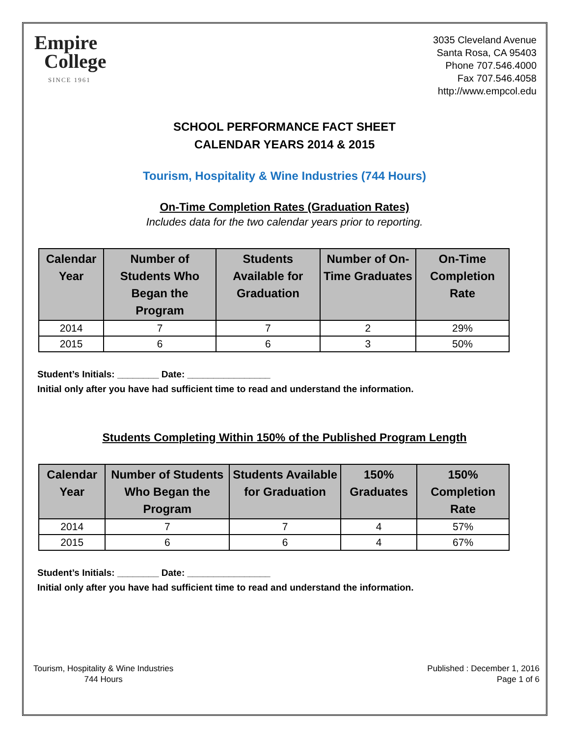Empire
College
SINCE 1961
3035 Cleveland Avenue
Santa Rosa, CA 95403
Phone 707.546.4000
Fax 707.546.4058
http://www.empcol.edu
SCHOOL PERFORMANCE FACT SHEET
CALENDAR YEARS 2014 & 2015
Tourism, Hospitality & Wine Industries (744 Hours)
On-Time Completion Rates (Graduation Rates)
Includes data for the two calendar years prior to reporting.
| Calendar Year | Number of Students Who Began the Program | Students Available for Graduation | Number of On-Time Graduates | On-Time Completion Rate |
| --- | --- | --- | --- | --- |
| 2014 | 7 | 7 | 2 | 29% |
| 2015 | 6 | 6 | 3 | 50% |
Student’s Initials: ________ Date: ________________
Initial only after you have had sufficient time to read and understand the information.
Students Completing Within 150% of the Published Program Length
| Calendar Year | Number of Students Who Began the Program | Students Available for Graduation | 150% Graduates | 150% Completion Rate |
| --- | --- | --- | --- | --- |
| 2014 | 7 | 7 | 4 | 57% |
| 2015 | 6 | 6 | 4 | 67% |
Student’s Initials: ________ Date: ________________
Initial only after you have had sufficient time to read and understand the information.
Tourism, Hospitality & Wine Industries
744 Hours
Published : December 1, 2016
Page 1 of 6